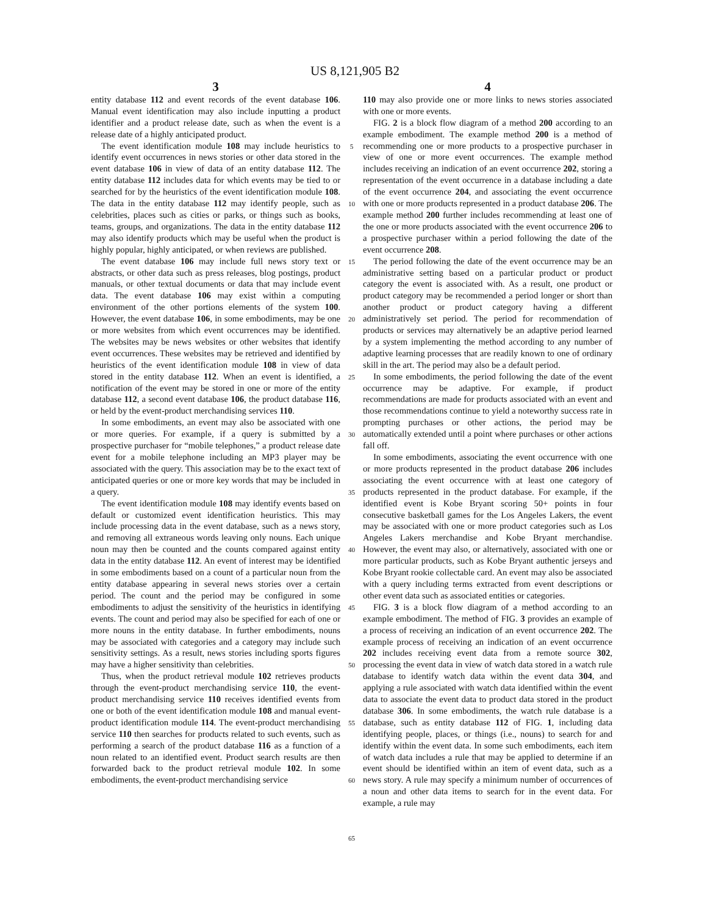US 8,121,905 B2
3
entity database 112 and event records of the event database 106. Manual event identification may also include inputting a product identifier and a product release date, such as when the event is a release date of a highly anticipated product.
The event identification module 108 may include heuristics to identify event occurrences in news stories or other data stored in the event database 106 in view of data of an entity database 112. The entity database 112 includes data for which events may be tied to or searched for by the heuristics of the event identification module 108. The data in the entity database 112 may identify people, such as celebrities, places such as cities or parks, or things such as books, teams, groups, and organizations. The data in the entity database 112 may also identify products which may be useful when the product is highly popular, highly anticipated, or when reviews are published.
The event database 106 may include full news story text or abstracts, or other data such as press releases, blog postings, product manuals, or other textual documents or data that may include event data. The event database 106 may exist within a computing environment of the other portions elements of the system 100. However, the event database 106, in some embodiments, may be one or more websites from which event occurrences may be identified. The websites may be news websites or other websites that identify event occurrences. These websites may be retrieved and identified by heuristics of the event identification module 108 in view of data stored in the entity database 112. When an event is identified, a notification of the event may be stored in one or more of the entity database 112, a second event database 106, the product database 116, or held by the event-product merchandising services 110.
In some embodiments, an event may also be associated with one or more queries. For example, if a query is submitted by a prospective purchaser for “mobile telephones,” a product release date event for a mobile telephone including an MP3 player may be associated with the query. This association may be to the exact text of anticipated queries or one or more key words that may be included in a query.
The event identification module 108 may identify events based on default or customized event identification heuristics. This may include processing data in the event database, such as a news story, and removing all extraneous words leaving only nouns. Each unique noun may then be counted and the counts compared against entity data in the entity database 112. An event of interest may be identified in some embodiments based on a count of a particular noun from the entity database appearing in several news stories over a certain period. The count and the period may be configured in some embodiments to adjust the sensitivity of the heuristics in identifying events. The count and period may also be specified for each of one or more nouns in the entity database. In further embodiments, nouns may be associated with categories and a category may include such sensitivity settings. As a result, news stories including sports figures may have a higher sensitivity than celebrities.
Thus, when the product retrieval module 102 retrieves products through the event-product merchandising service 110, the event-product merchandising service 110 receives identified events from one or both of the event identification module 108 and manual event-product identification module 114. The event-product merchandising service 110 then searches for products related to such events, such as performing a search of the product database 116 as a function of a noun related to an identified event. Product search results are then forwarded back to the product retrieval module 102. In some embodiments, the event-product merchandising service
5
10
15
20
25
30
35
40
45
50
55
60
65
4
110 may also provide one or more links to news stories associated with one or more events.
FIG. 2 is a block flow diagram of a method 200 according to an example embodiment. The example method 200 is a method of recommending one or more products to a prospective purchaser in view of one or more event occurrences. The example method includes receiving an indication of an event occurrence 202, storing a representation of the event occurrence in a database including a date of the event occurrence 204, and associating the event occurrence with one or more products represented in a product database 206. The example method 200 further includes recommending at least one of the one or more products associated with the event occurrence 206 to a prospective purchaser within a period following the date of the event occurrence 208.
The period following the date of the event occurrence may be an administrative setting based on a particular product or product category the event is associated with. As a result, one product or product category may be recommended a period longer or short than another product or product category having a different administratively set period. The period for recommendation of products or services may alternatively be an adaptive period learned by a system implementing the method according to any number of adaptive learning processes that are readily known to one of ordinary skill in the art. The period may also be a default period.
In some embodiments, the period following the date of the event occurrence may be adaptive. For example, if product recommendations are made for products associated with an event and those recommendations continue to yield a noteworthy success rate in prompting purchases or other actions, the period may be automatically extended until a point where purchases or other actions fall off.
In some embodiments, associating the event occurrence with one or more products represented in the product database 206 includes associating the event occurrence with at least one category of products represented in the product database. For example, if the identified event is Kobe Bryant scoring 50+ points in four consecutive basketball games for the Los Angeles Lakers, the event may be associated with one or more product categories such as Los Angeles Lakers merchandise and Kobe Bryant merchandise. However, the event may also, or alternatively, associated with one or more particular products, such as Kobe Bryant authentic jerseys and Kobe Bryant rookie collectable card. An event may also be associated with a query including terms extracted from event descriptions or other event data such as associated entities or categories.
FIG. 3 is a block flow diagram of a method according to an example embodiment. The method of FIG. 3 provides an example of a process of receiving an indication of an event occurrence 202. The example process of receiving an indication of an event occurrence 202 includes receiving event data from a remote source 302, processing the event data in view of watch data stored in a watch rule database to identify watch data within the event data 304, and applying a rule associated with watch data identified within the event data to associate the event data to product data stored in the product database 306. In some embodiments, the watch rule database is a database, such as entity database 112 of FIG. 1, including data identifying people, places, or things (i.e., nouns) to search for and identify within the event data. In some such embodiments, each item of watch data includes a rule that may be applied to determine if an event should be identified within an item of event data, such as a news story. A rule may specify a minimum number of occurrences of a noun and other data items to search for in the event data. For example, a rule may